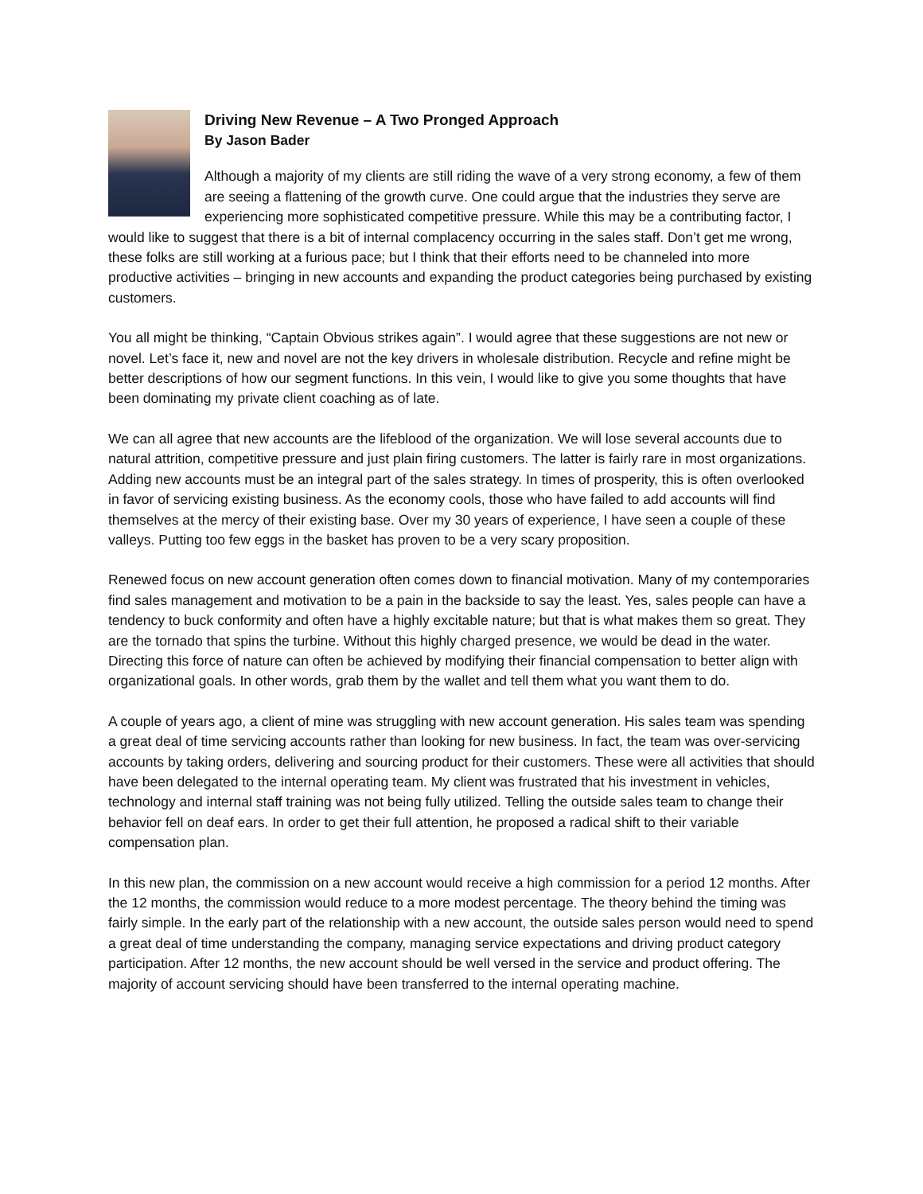Driving New Revenue – A Two Pronged Approach
By Jason Bader
Although a majority of my clients are still riding the wave of a very strong economy, a few of them are seeing a flattening of the growth curve. One could argue that the industries they serve are experiencing more sophisticated competitive pressure. While this may be a contributing factor, I would like to suggest that there is a bit of internal complacency occurring in the sales staff. Don’t get me wrong, these folks are still working at a furious pace; but I think that their efforts need to be channeled into more productive activities – bringing in new accounts and expanding the product categories being purchased by existing customers.
You all might be thinking, “Captain Obvious strikes again”. I would agree that these suggestions are not new or novel. Let’s face it, new and novel are not the key drivers in wholesale distribution. Recycle and refine might be better descriptions of how our segment functions. In this vein, I would like to give you some thoughts that have been dominating my private client coaching as of late.
We can all agree that new accounts are the lifeblood of the organization. We will lose several accounts due to natural attrition, competitive pressure and just plain firing customers. The latter is fairly rare in most organizations. Adding new accounts must be an integral part of the sales strategy. In times of prosperity, this is often overlooked in favor of servicing existing business. As the economy cools, those who have failed to add accounts will find themselves at the mercy of their existing base. Over my 30 years of experience, I have seen a couple of these valleys. Putting too few eggs in the basket has proven to be a very scary proposition.
Renewed focus on new account generation often comes down to financial motivation. Many of my contemporaries find sales management and motivation to be a pain in the backside to say the least. Yes, sales people can have a tendency to buck conformity and often have a highly excitable nature; but that is what makes them so great. They are the tornado that spins the turbine. Without this highly charged presence, we would be dead in the water. Directing this force of nature can often be achieved by modifying their financial compensation to better align with organizational goals. In other words, grab them by the wallet and tell them what you want them to do.
A couple of years ago, a client of mine was struggling with new account generation. His sales team was spending a great deal of time servicing accounts rather than looking for new business. In fact, the team was over-servicing accounts by taking orders, delivering and sourcing product for their customers. These were all activities that should have been delegated to the internal operating team. My client was frustrated that his investment in vehicles, technology and internal staff training was not being fully utilized. Telling the outside sales team to change their behavior fell on deaf ears. In order to get their full attention, he proposed a radical shift to their variable compensation plan.
In this new plan, the commission on a new account would receive a high commission for a period 12 months. After the 12 months, the commission would reduce to a more modest percentage. The theory behind the timing was fairly simple. In the early part of the relationship with a new account, the outside sales person would need to spend a great deal of time understanding the company, managing service expectations and driving product category participation. After 12 months, the new account should be well versed in the service and product offering. The majority of account servicing should have been transferred to the internal operating machine.